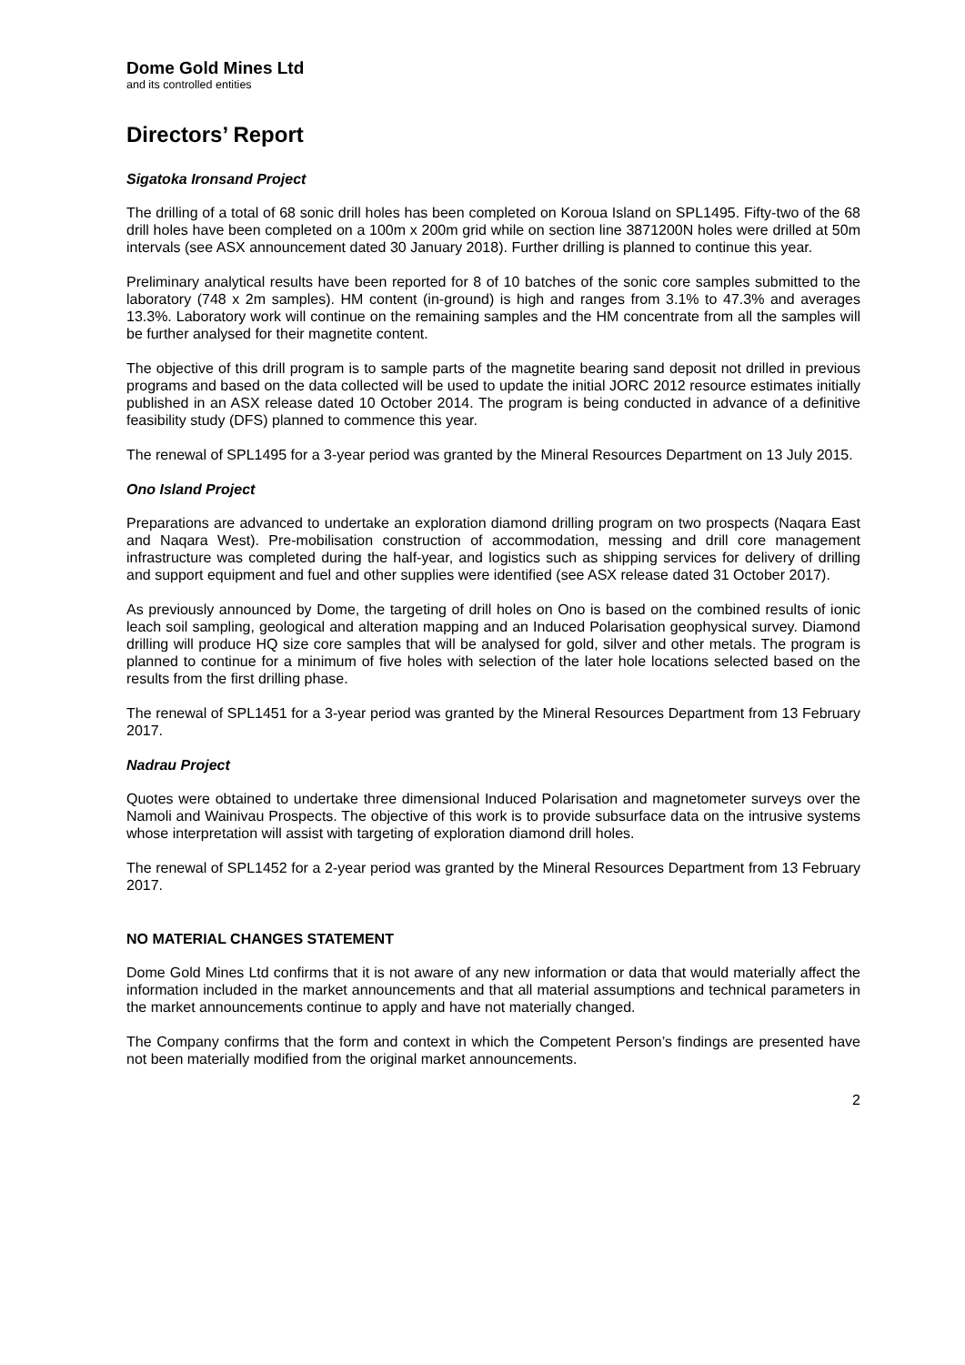Dome Gold Mines Ltd
and its controlled entities
Directors’ Report
Sigatoka Ironsand Project
The drilling of a total of 68 sonic drill holes has been completed on Koroua Island on SPL1495. Fifty-two of the 68 drill holes have been completed on a 100m x 200m grid while on section line 3871200N holes were drilled at 50m intervals (see ASX announcement dated 30 January 2018). Further drilling is planned to continue this year.
Preliminary analytical results have been reported for 8 of 10 batches of the sonic core samples submitted to the laboratory (748 x 2m samples). HM content (in-ground) is high and ranges from 3.1% to 47.3% and averages 13.3%. Laboratory work will continue on the remaining samples and the HM concentrate from all the samples will be further analysed for their magnetite content.
The objective of this drill program is to sample parts of the magnetite bearing sand deposit not drilled in previous programs and based on the data collected will be used to update the initial JORC 2012 resource estimates initially published in an ASX release dated 10 October 2014. The program is being conducted in advance of a definitive feasibility study (DFS) planned to commence this year.
The renewal of SPL1495 for a 3-year period was granted by the Mineral Resources Department on 13 July 2015.
Ono Island Project
Preparations are advanced to undertake an exploration diamond drilling program on two prospects (Naqara East and Naqara West). Pre-mobilisation construction of accommodation, messing and drill core management infrastructure was completed during the half-year, and logistics such as shipping services for delivery of drilling and support equipment and fuel and other supplies were identified (see ASX release dated 31 October 2017).
As previously announced by Dome, the targeting of drill holes on Ono is based on the combined results of ionic leach soil sampling, geological and alteration mapping and an Induced Polarisation geophysical survey. Diamond drilling will produce HQ size core samples that will be analysed for gold, silver and other metals. The program is planned to continue for a minimum of five holes with selection of the later hole locations selected based on the results from the first drilling phase.
The renewal of SPL1451 for a 3-year period was granted by the Mineral Resources Department from 13 February 2017.
Nadrau Project
Quotes were obtained to undertake three dimensional Induced Polarisation and magnetometer surveys over the Namoli and Wainivau Prospects. The objective of this work is to provide subsurface data on the intrusive systems whose interpretation will assist with targeting of exploration diamond drill holes.
The renewal of SPL1452 for a 2-year period was granted by the Mineral Resources Department from 13 February 2017.
NO MATERIAL CHANGES STATEMENT
Dome Gold Mines Ltd confirms that it is not aware of any new information or data that would materially affect the information included in the market announcements and that all material assumptions and technical parameters in the market announcements continue to apply and have not materially changed.
The Company confirms that the form and context in which the Competent Person’s findings are presented have not been materially modified from the original market announcements.
2